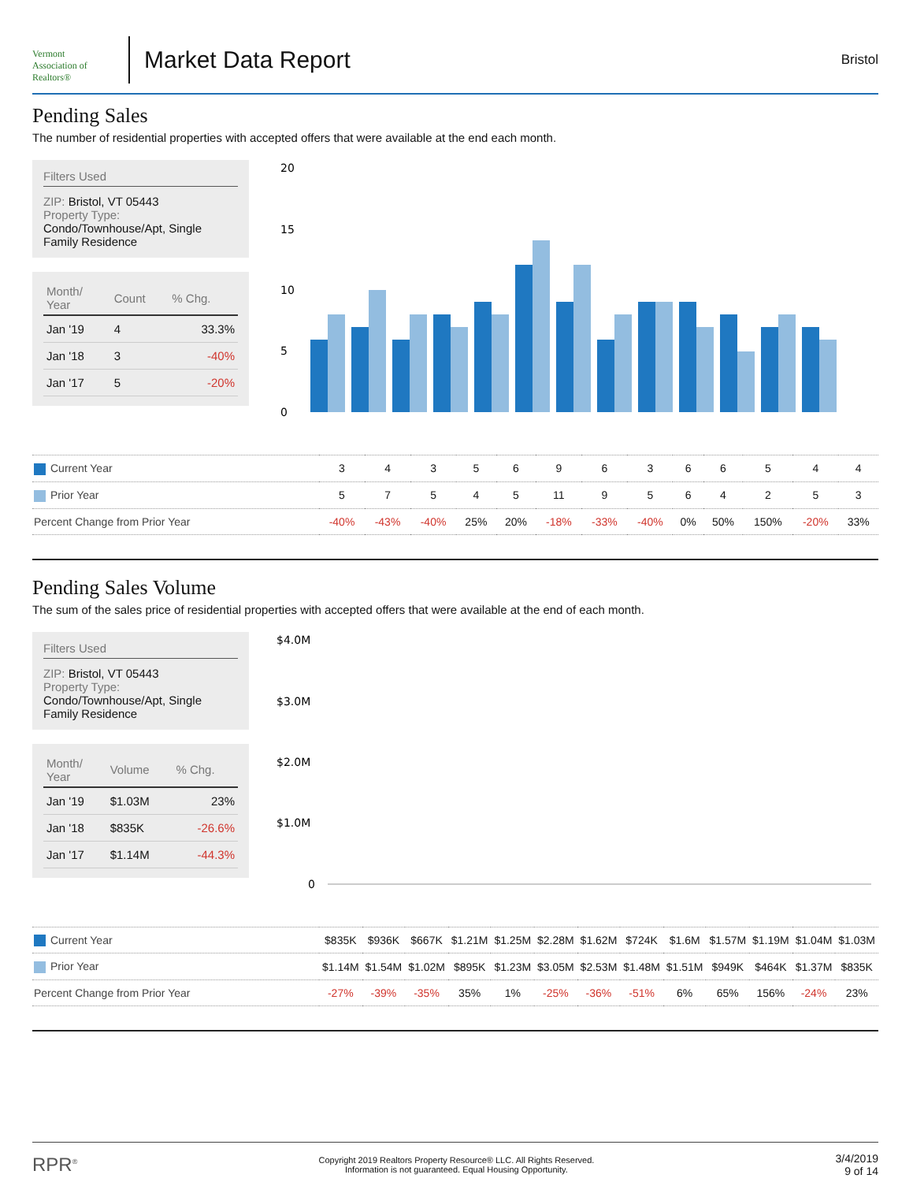Vermont
Association of Realtors®
Market Data Report
Bristol
Pending Sales
The number of residential properties with accepted offers that were available at the end each month.
Filters Used
ZIP: Bristol, VT 05443
Property Type:
Condo/Townhouse/Apt, Single Family Residence
| Month/ Year | Count | % Chg. |
| --- | --- | --- |
| Jan '19 | 4 | 33.3% |
| Jan '18 | 3 | -40% |
| Jan '17 | 5 | -20% |
20
15
10
5
0
| Current Year | 3 | 4 | 3 | 5 | 6 | 9 | 6 | 3 | 6 | 6 | 5 | 4 | 4 |
| Prior Year | 5 | 7 | 5 | 4 | 5 | 11 | 9 | 5 | 6 | 4 | 2 | 5 | 3 |
| Percent Change from Prior Year | -40% | -43% | -40% | 25% | 20% | -18% | -33% | -40% | 0% | 50% | 150% | -20% | 33% |
Pending Sales Volume
The sum of the sales price of residential properties with accepted offers that were available at the end of each month.
Filters Used
ZIP: Bristol, VT 05443
Property Type:
Condo/Townhouse/Apt, Single Family Residence
| Month/ Year | Volume | % Chg. |
| --- | --- | --- |
| Jan '19 | $1.03M | 23% |
| Jan '18 | $835K | -26.6% |
| Jan '17 | $1.14M | -44.3% |
$4.0M
$3.0M
$2.0M
$1.0M
0
| Current Year | $835K | $936K | $667K | $1.21M | $1.25M | $2.28M | $1.62M | $724K | $1.6M | $1.57M | $1.19M | $1.04M | $1.03M |
| Prior Year | $1.14M | $1.54M | $1.02M | $895K | $1.23M | $3.05M | $2.53M | $1.48M | $1.51M | $949K | $464K | $1.37M | $835K |
| Percent Change from Prior Year | -27% | -39% | -35% | 35% | 1% | -25% | -36% | -51% | 6% | 65% | 156% | -24% | 23% |
RPR<sup>®</sup>
Copyright 2019 Realtors Property Resource® LLC. All Rights Reserved.
Information is not guaranteed. Equal Housing Opportunity.
3/4/2019
9 of 14